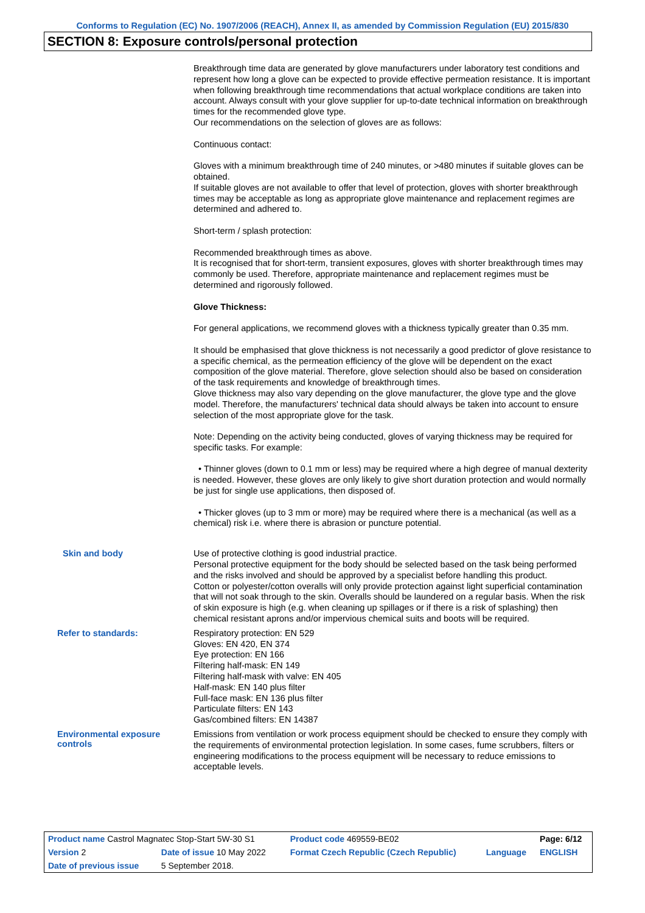Conforms to Regulation (EC) No. 1907/2006 (REACH), Annex II, as amended by Commission Regulation (EU) 2015/830
SECTION 8: Exposure controls/personal protection
Breakthrough time data are generated by glove manufacturers under laboratory test conditions and represent how long a glove can be expected to provide effective permeation resistance. It is important when following breakthrough time recommendations that actual workplace conditions are taken into account. Always consult with your glove supplier for up-to-date technical information on breakthrough times for the recommended glove type.
Our recommendations on the selection of gloves are as follows:
Continuous contact:
Gloves with a minimum breakthrough time of 240 minutes, or >480 minutes if suitable gloves can be obtained.
If suitable gloves are not available to offer that level of protection, gloves with shorter breakthrough times may be acceptable as long as appropriate glove maintenance and replacement regimes are determined and adhered to.
Short-term / splash protection:
Recommended breakthrough times as above.
It is recognised that for short-term, transient exposures, gloves with shorter breakthrough times may commonly be used. Therefore, appropriate maintenance and replacement regimes must be determined and rigorously followed.
Glove Thickness:
For general applications, we recommend gloves with a thickness typically greater than 0.35 mm.
It should be emphasised that glove thickness is not necessarily a good predictor of glove resistance to a specific chemical, as the permeation efficiency of the glove will be dependent on the exact composition of the glove material. Therefore, glove selection should also be based on consideration of the task requirements and knowledge of breakthrough times.
Glove thickness may also vary depending on the glove manufacturer, the glove type and the glove model. Therefore, the manufacturers' technical data should always be taken into account to ensure selection of the most appropriate glove for the task.
Note: Depending on the activity being conducted, gloves of varying thickness may be required for specific tasks. For example:
• Thinner gloves (down to 0.1 mm or less) may be required where a high degree of manual dexterity is needed. However, these gloves are only likely to give short duration protection and would normally be just for single use applications, then disposed of.
• Thicker gloves (up to 3 mm or more) may be required where there is a mechanical (as well as a chemical) risk i.e. where there is abrasion or puncture potential.
Skin and body
Use of protective clothing is good industrial practice.
Personal protective equipment for the body should be selected based on the task being performed and the risks involved and should be approved by a specialist before handling this product.
Cotton or polyester/cotton overalls will only provide protection against light superficial contamination that will not soak through to the skin. Overalls should be laundered on a regular basis. When the risk of skin exposure is high (e.g. when cleaning up spillages or if there is a risk of splashing) then chemical resistant aprons and/or impervious chemical suits and boots will be required.
Refer to standards:
Respiratory protection: EN 529
Gloves: EN 420, EN 374
Eye protection: EN 166
Filtering half-mask: EN 149
Filtering half-mask with valve: EN 405
Half-mask: EN 140 plus filter
Full-face mask: EN 136 plus filter
Particulate filters: EN 143
Gas/combined filters: EN 14387
Environmental exposure controls
Emissions from ventilation or work process equipment should be checked to ensure they comply with the requirements of environmental protection legislation. In some cases, fume scrubbers, filters or engineering modifications to the process equipment will be necessary to reduce emissions to acceptable levels.
| Product name Castrol Magnatec Stop-Start 5W-30 S1 | | Product code 469559-BE02 | | Page: 6/12 |
| Version 2 | Date of issue 10 May 2022 | Format Czech Republic (Czech Republic) | Language | ENGLISH |
| Date of previous issue | 5 September 2018. | | | |